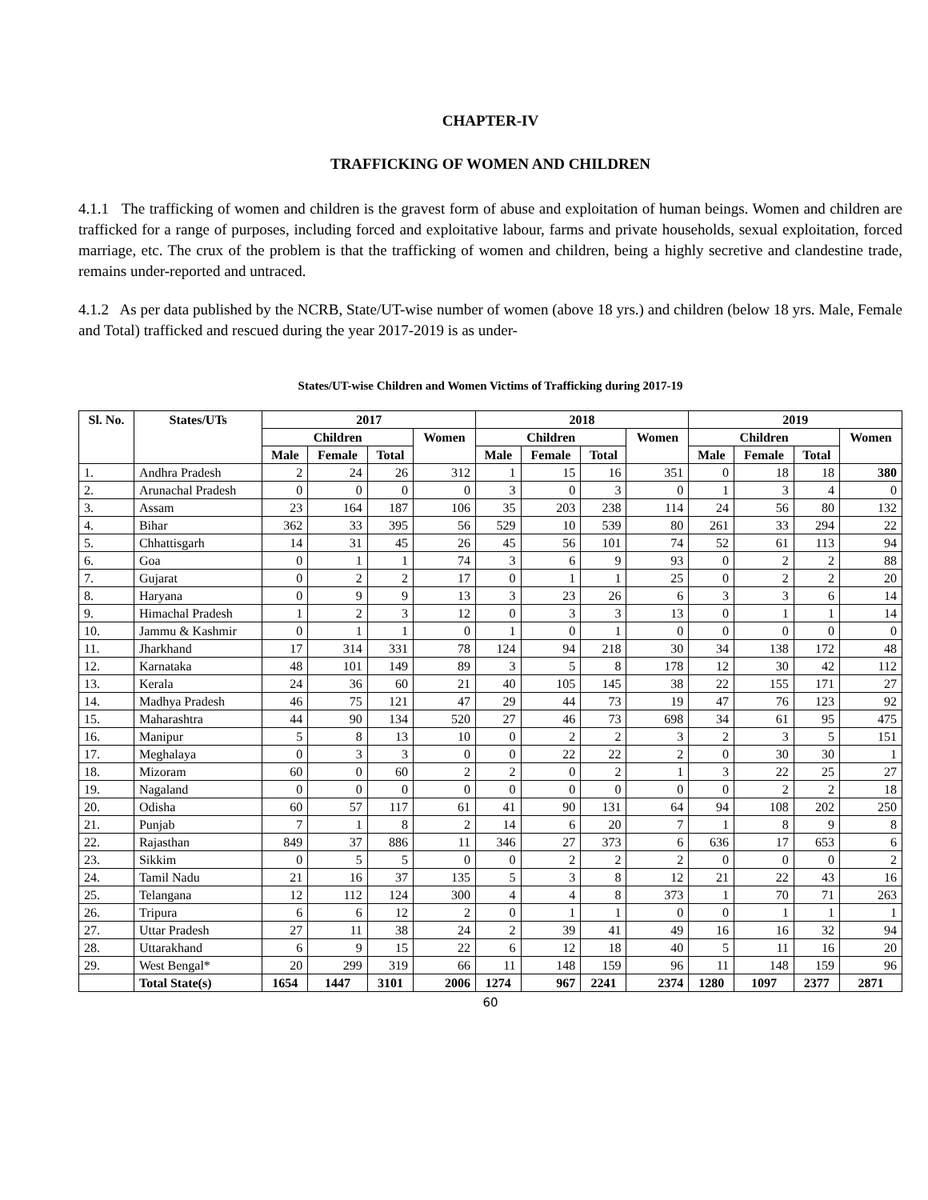CHAPTER-IV
TRAFFICKING OF WOMEN AND CHILDREN
4.1.1 The trafficking of women and children is the gravest form of abuse and exploitation of human beings. Women and children are trafficked for a range of purposes, including forced and exploitative labour, farms and private households, sexual exploitation, forced marriage, etc. The crux of the problem is that the trafficking of women and children, being a highly secretive and clandestine trade, remains under-reported and untraced.
4.1.2 As per data published by the NCRB, State/UT-wise number of women (above 18 yrs.) and children (below 18 yrs. Male, Female and Total) trafficked and rescued during the year 2017-2019 is as under-
States/UT-wise Children and Women Victims of Trafficking during 2017-19
| Sl. No. | States/UTs | 2017 | | | | 2018 | | | | 2019 | | | |
| --- | --- | --- | --- | --- | --- | --- | --- | --- | --- | --- | --- | --- | --- |
| | | Children | | | Women | Children | | | Women | Children | | | Women |
| | | Male | Female | Total | | Male | Female | Total | | Male | Female | Total | |
| 1. | Andhra Pradesh | 2 | 24 | 26 | 312 | 1 | 15 | 16 | 351 | 0 | 18 | 18 | 380 |
| 2. | Arunachal Pradesh | 0 | 0 | 0 | 0 | 3 | 0 | 3 | 0 | 1 | 3 | 4 | 0 |
| 3. | Assam | 23 | 164 | 187 | 106 | 35 | 203 | 238 | 114 | 24 | 56 | 80 | 132 |
| 4. | Bihar | 362 | 33 | 395 | 56 | 529 | 10 | 539 | 80 | 261 | 33 | 294 | 22 |
| 5. | Chhattisgarh | 14 | 31 | 45 | 26 | 45 | 56 | 101 | 74 | 52 | 61 | 113 | 94 |
| 6. | Goa | 0 | 1 | 1 | 74 | 3 | 6 | 9 | 93 | 0 | 2 | 2 | 88 |
| 7. | Gujarat | 0 | 2 | 2 | 17 | 0 | 1 | 1 | 25 | 0 | 2 | 2 | 20 |
| 8. | Haryana | 0 | 9 | 9 | 13 | 3 | 23 | 26 | 6 | 3 | 3 | 6 | 14 |
| 9. | Himachal Pradesh | 1 | 2 | 3 | 12 | 0 | 3 | 3 | 13 | 0 | 1 | 1 | 14 |
| 10. | Jammu & Kashmir | 0 | 1 | 1 | 0 | 1 | 0 | 1 | 0 | 0 | 0 | 0 | 0 |
| 11. | Jharkhand | 17 | 314 | 331 | 78 | 124 | 94 | 218 | 30 | 34 | 138 | 172 | 48 |
| 12. | Karnataka | 48 | 101 | 149 | 89 | 3 | 5 | 8 | 178 | 12 | 30 | 42 | 112 |
| 13. | Kerala | 24 | 36 | 60 | 21 | 40 | 105 | 145 | 38 | 22 | 155 | 171 | 27 |
| 14. | Madhya Pradesh | 46 | 75 | 121 | 47 | 29 | 44 | 73 | 19 | 47 | 76 | 123 | 92 |
| 15. | Maharashtra | 44 | 90 | 134 | 520 | 27 | 46 | 73 | 698 | 34 | 61 | 95 | 475 |
| 16. | Manipur | 5 | 8 | 13 | 10 | 0 | 2 | 2 | 3 | 2 | 3 | 5 | 151 |
| 17. | Meghalaya | 0 | 3 | 3 | 0 | 0 | 22 | 22 | 2 | 0 | 30 | 30 | 1 |
| 18. | Mizoram | 60 | 0 | 60 | 2 | 2 | 0 | 2 | 1 | 3 | 22 | 25 | 27 |
| 19. | Nagaland | 0 | 0 | 0 | 0 | 0 | 0 | 0 | 0 | 0 | 2 | 2 | 18 |
| 20. | Odisha | 60 | 57 | 117 | 61 | 41 | 90 | 131 | 64 | 94 | 108 | 202 | 250 |
| 21. | Punjab | 7 | 1 | 8 | 2 | 14 | 6 | 20 | 7 | 1 | 8 | 9 | 8 |
| 22. | Rajasthan | 849 | 37 | 886 | 11 | 346 | 27 | 373 | 6 | 636 | 17 | 653 | 6 |
| 23. | Sikkim | 0 | 5 | 5 | 0 | 0 | 2 | 2 | 2 | 0 | 0 | 0 | 2 |
| 24. | Tamil Nadu | 21 | 16 | 37 | 135 | 5 | 3 | 8 | 12 | 21 | 22 | 43 | 16 |
| 25. | Telangana | 12 | 112 | 124 | 300 | 4 | 4 | 8 | 373 | 1 | 70 | 71 | 263 |
| 26. | Tripura | 6 | 6 | 12 | 2 | 0 | 1 | 1 | 0 | 0 | 1 | 1 | 1 |
| 27. | Uttar Pradesh | 27 | 11 | 38 | 24 | 2 | 39 | 41 | 49 | 16 | 16 | 32 | 94 |
| 28. | Uttarakhand | 6 | 9 | 15 | 22 | 6 | 12 | 18 | 40 | 5 | 11 | 16 | 20 |
| 29. | West Bengal* | 20 | 299 | 319 | 66 | 11 | 148 | 159 | 96 | 11 | 148 | 159 | 96 |
| | Total State(s) | 1654 | 1447 | 3101 | 2006 | 1274 | 967 | 2241 | 2374 | 1280 | 1097 | 2377 | 2871 |
60